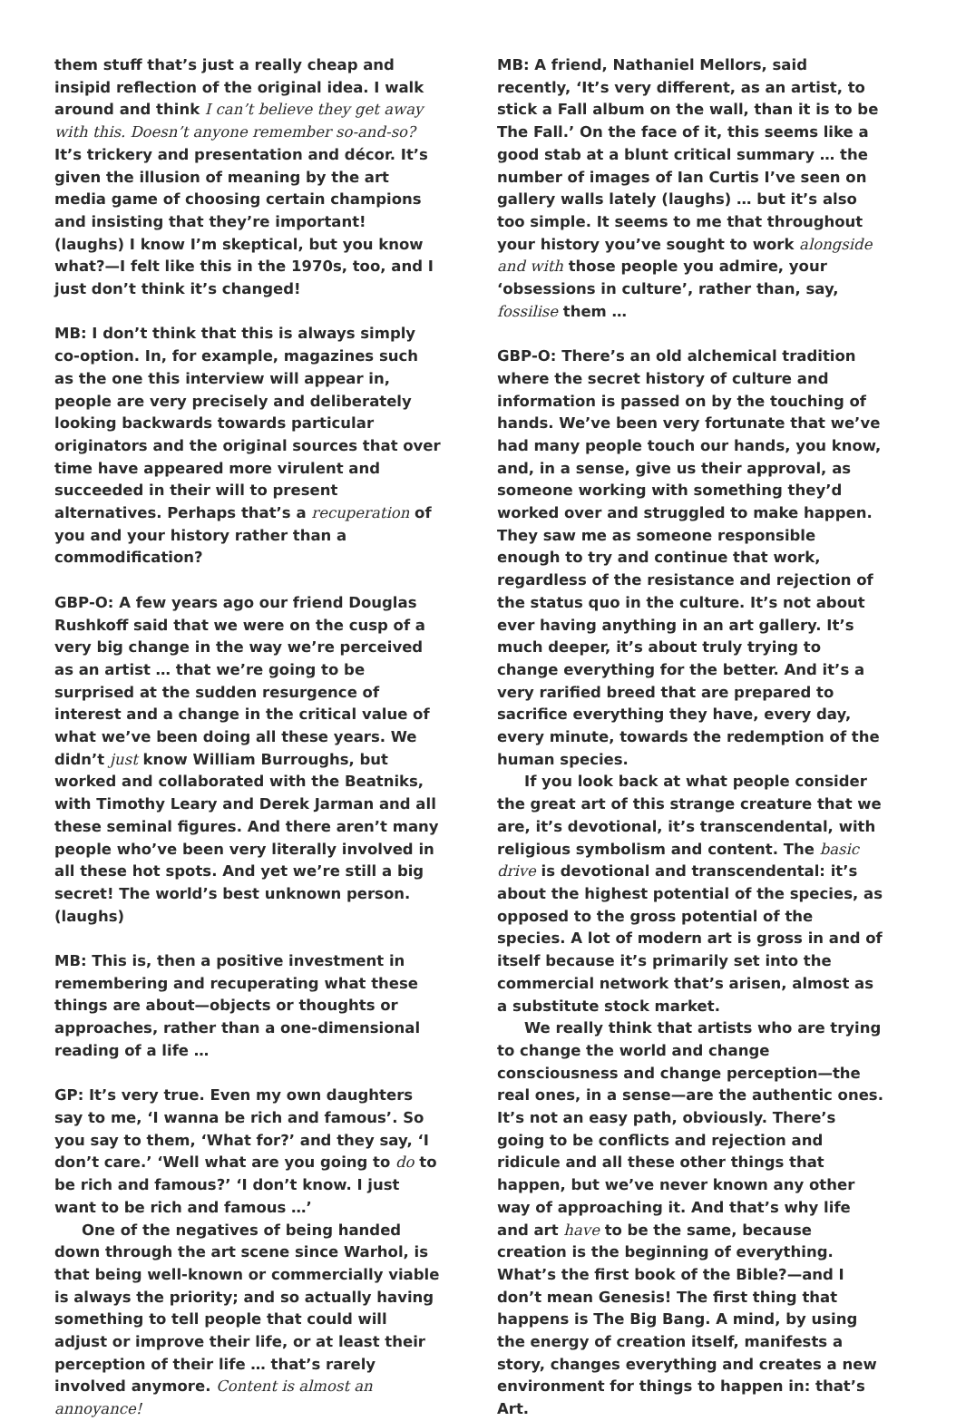them stuff that’s just a really cheap and insipid reflection of the original idea. I walk around and think I can’t believe they get away with this. Doesn’t anyone remember so-and-so? It’s trickery and presentation and décor. It’s given the illusion of meaning by the art media game of choosing certain champions and insisting that they’re important! (laughs) I know I’m skeptical, but you know what?—I felt like this in the 1970s, too, and I just don’t think it’s changed!
MB: I don’t think that this is always simply co-option. In, for example, magazines such as the one this interview will appear in, people are very precisely and deliberately looking backwards towards particular originators and the original sources that over time have appeared more virulent and succeeded in their will to present alternatives. Perhaps that’s a recuperation of you and your history rather than a commodification?
GBP-O: A few years ago our friend Douglas Rushkoff said that we were on the cusp of a very big change in the way we’re perceived as an artist … that we’re going to be surprised at the sudden resurgence of interest and a change in the critical value of what we’ve been doing all these years. We didn’t just know William Burroughs, but worked and collaborated with the Beatniks, with Timothy Leary and Derek Jarman and all these seminal figures. And there aren’t many people who’ve been very literally involved in all these hot spots. And yet we’re still a big secret! The world’s best unknown person. (laughs)
MB: This is, then a positive investment in remembering and recuperating what these things are about—objects or thoughts or approaches, rather than a one-dimensional reading of a life …
GP: It’s very true. Even my own daughters say to me, ‘I wanna be rich and famous’. So you say to them, ‘What for?’ and they say, ‘I don’t care.’ ‘Well what are you going to do to be rich and famous?’ ‘I don’t know. I just want to be rich and famous …’
One of the negatives of being handed down through the art scene since Warhol, is that being well-known or commercially viable is always the priority; and so actually having something to tell people that could will adjust or improve their life, or at least their perception of their life … that’s rarely involved anymore. Content is almost an annoyance!
MB: A friend, Nathaniel Mellors, said recently, ‘It’s very different, as an artist, to stick a Fall album on the wall, than it is to be The Fall.’ On the face of it, this seems like a good stab at a blunt critical summary … the number of images of Ian Curtis I’ve seen on gallery walls lately (laughs) … but it’s also too simple. It seems to me that throughout your history you’ve sought to work alongside and with those people you admire, your ‘obsessions in culture’, rather than, say, fossilise them …
GBP-O: There’s an old alchemical tradition where the secret history of culture and information is passed on by the touching of hands. We’ve been very fortunate that we’ve had many people touch our hands, you know, and, in a sense, give us their approval, as someone working with something they’d worked over and struggled to make happen. They saw me as someone responsible enough to try and continue that work, regardless of the resistance and rejection of the status quo in the culture. It’s not about ever having anything in an art gallery. It’s much deeper, it’s about truly trying to change everything for the better. And it’s a very rarified breed that are prepared to sacrifice everything they have, every day, every minute, towards the redemption of the human species.
If you look back at what people consider the great art of this strange creature that we are, it’s devotional, it’s transcendental, with religious symbolism and content. The basic drive is devotional and transcendental: it’s about the highest potential of the species, as opposed to the gross potential of the species. A lot of modern art is gross in and of itself because it’s primarily set into the commercial network that’s arisen, almost as a substitute stock market.
We really think that artists who are trying to change the world and change consciousness and change perception—the real ones, in a sense—are the authentic ones. It’s not an easy path, obviously. There’s going to be conflicts and rejection and ridicule and all these other things that happen, but we’ve never known any other way of approaching it. And that’s why life and art have to be the same, because creation is the beginning of everything. What’s the first book of the Bible?—and I don’t mean Genesis! The first thing that happens is The Big Bang. A mind, by using the energy of creation itself, manifests a story, changes everything and creates a new environment for things to happen in: that’s Art.